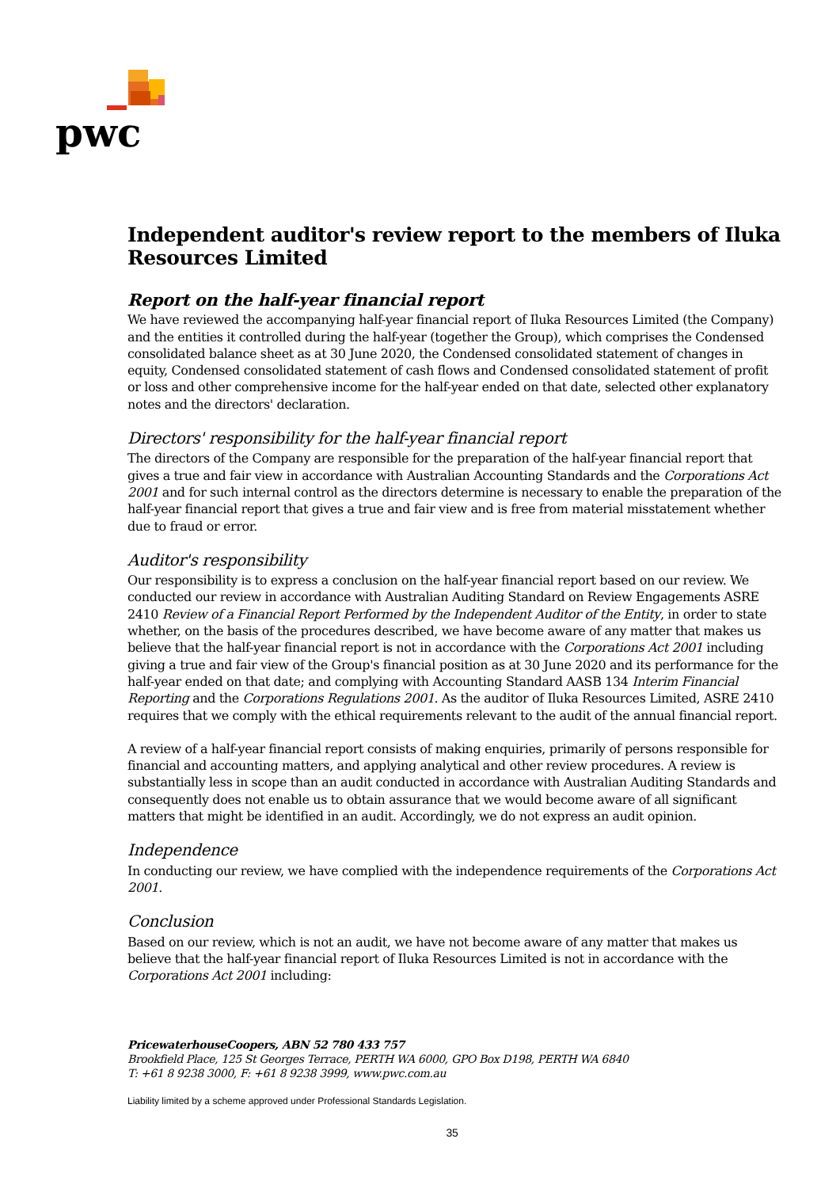pwc
Independent auditor's review report to the members of Iluka Resources Limited
Report on the half-year financial report
We have reviewed the accompanying half-year financial report of Iluka Resources Limited (the Company) and the entities it controlled during the half-year (together the Group), which comprises the Condensed consolidated balance sheet as at 30 June 2020, the Condensed consolidated statement of changes in equity, Condensed consolidated statement of cash flows and Condensed consolidated statement of profit or loss and other comprehensive income for the half-year ended on that date, selected other explanatory notes and the directors' declaration.
Directors' responsibility for the half-year financial report
The directors of the Company are responsible for the preparation of the half-year financial report that gives a true and fair view in accordance with Australian Accounting Standards and the Corporations Act 2001 and for such internal control as the directors determine is necessary to enable the preparation of the half-year financial report that gives a true and fair view and is free from material misstatement whether due to fraud or error.
Auditor's responsibility
Our responsibility is to express a conclusion on the half-year financial report based on our review. We conducted our review in accordance with Australian Auditing Standard on Review Engagements ASRE 2410 Review of a Financial Report Performed by the Independent Auditor of the Entity, in order to state whether, on the basis of the procedures described, we have become aware of any matter that makes us believe that the half-year financial report is not in accordance with the Corporations Act 2001 including giving a true and fair view of the Group's financial position as at 30 June 2020 and its performance for the half-year ended on that date; and complying with Accounting Standard AASB 134 Interim Financial Reporting and the Corporations Regulations 2001. As the auditor of Iluka Resources Limited, ASRE 2410 requires that we comply with the ethical requirements relevant to the audit of the annual financial report.
A review of a half-year financial report consists of making enquiries, primarily of persons responsible for financial and accounting matters, and applying analytical and other review procedures. A review is substantially less in scope than an audit conducted in accordance with Australian Auditing Standards and consequently does not enable us to obtain assurance that we would become aware of all significant matters that might be identified in an audit. Accordingly, we do not express an audit opinion.
Independence
In conducting our review, we have complied with the independence requirements of the Corporations Act 2001.
Conclusion
Based on our review, which is not an audit, we have not become aware of any matter that makes us believe that the half-year financial report of Iluka Resources Limited is not in accordance with the Corporations Act 2001 including:
PricewaterhouseCoopers, ABN 52 780 433 757
Brookfield Place, 125 St Georges Terrace, PERTH WA 6000, GPO Box D198, PERTH WA 6840
T: +61 8 9238 3000, F: +61 8 9238 3999, www.pwc.com.au
Liability limited by a scheme approved under Professional Standards Legislation.
35